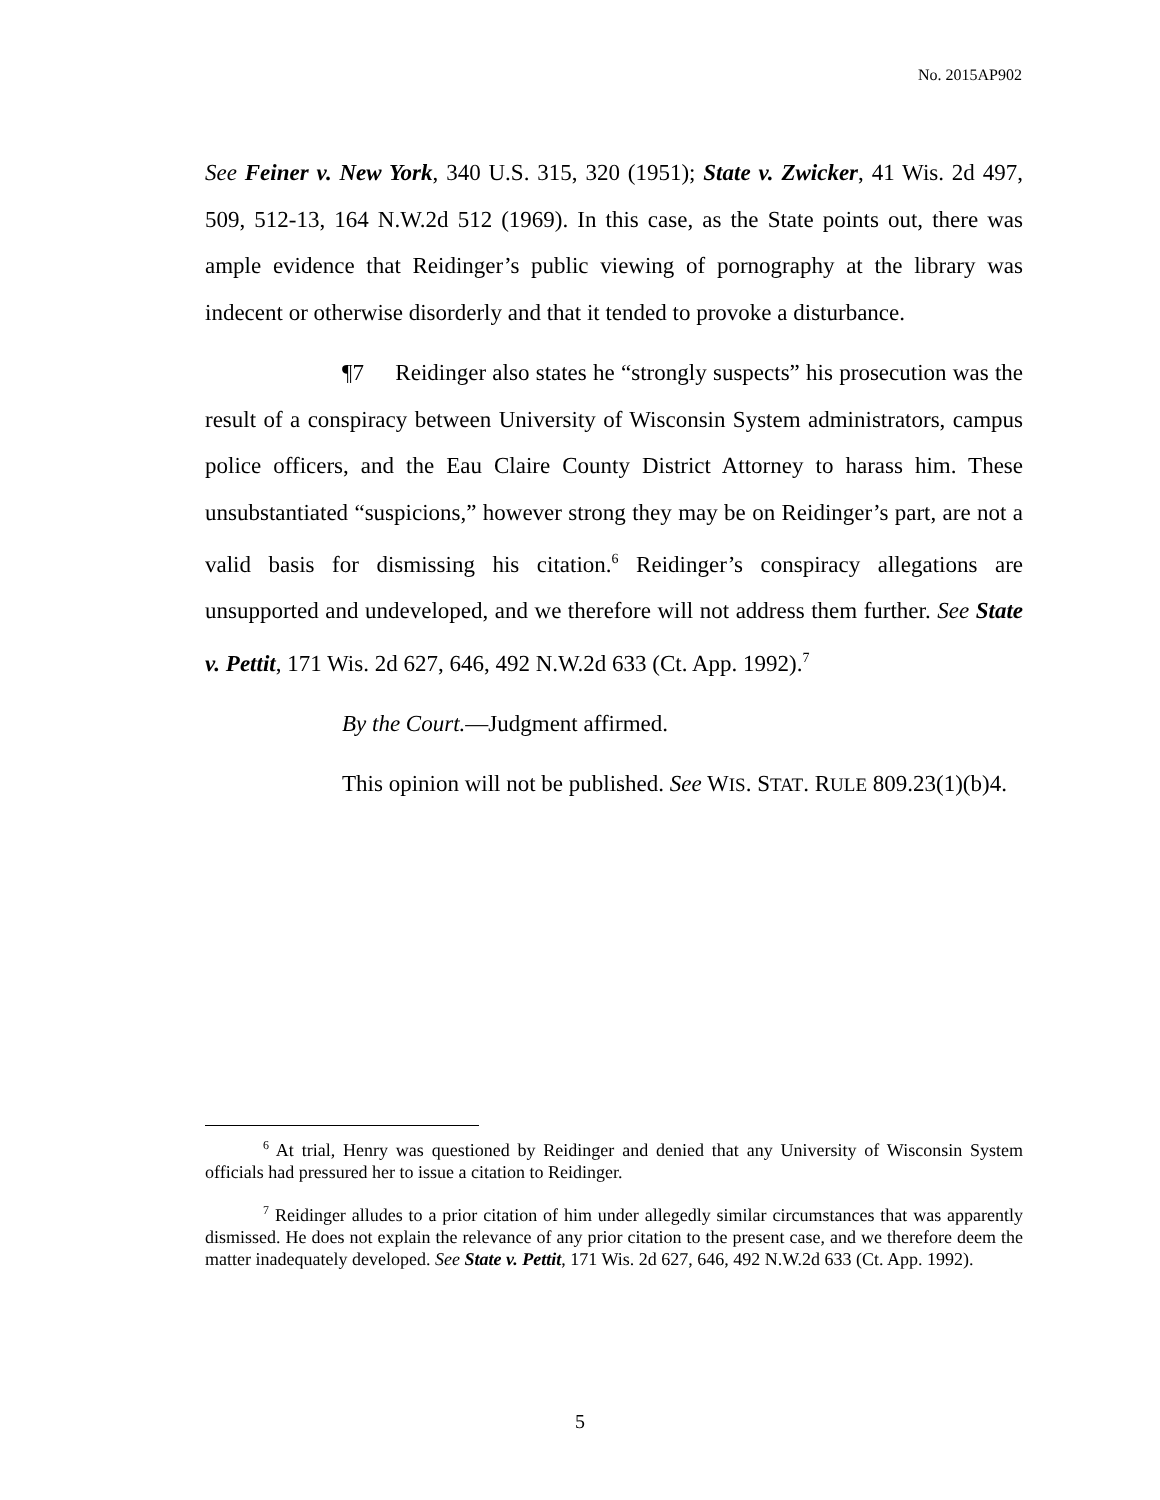No. 2015AP902
See Feiner v. New York, 340 U.S. 315, 320 (1951); State v. Zwicker, 41 Wis. 2d 497, 509, 512-13, 164 N.W.2d 512 (1969). In this case, as the State points out, there was ample evidence that Reidinger’s public viewing of pornography at the library was indecent or otherwise disorderly and that it tended to provoke a disturbance.
¶7 Reidinger also states he “strongly suspects” his prosecution was the result of a conspiracy between University of Wisconsin System administrators, campus police officers, and the Eau Claire County District Attorney to harass him. These unsubstantiated “suspicions,” however strong they may be on Reidinger’s part, are not a valid basis for dismissing his citation.<sup>6</sup> Reidinger’s conspiracy allegations are unsupported and undeveloped, and we therefore will not address them further. See State v. Pettit, 171 Wis. 2d 627, 646, 492 N.W.2d 633 (Ct. App. 1992).<sup>7</sup>
By the Court.—Judgment affirmed.
This opinion will not be published. See WIS. STAT. RULE 809.23(1)(b)4.
<sup>6</sup> At trial, Henry was questioned by Reidinger and denied that any University of Wisconsin System officials had pressured her to issue a citation to Reidinger.
<sup>7</sup> Reidinger alludes to a prior citation of him under allegedly similar circumstances that was apparently dismissed. He does not explain the relevance of any prior citation to the present case, and we therefore deem the matter inadequately developed. See State v. Pettit, 171 Wis. 2d 627, 646, 492 N.W.2d 633 (Ct. App. 1992).
5